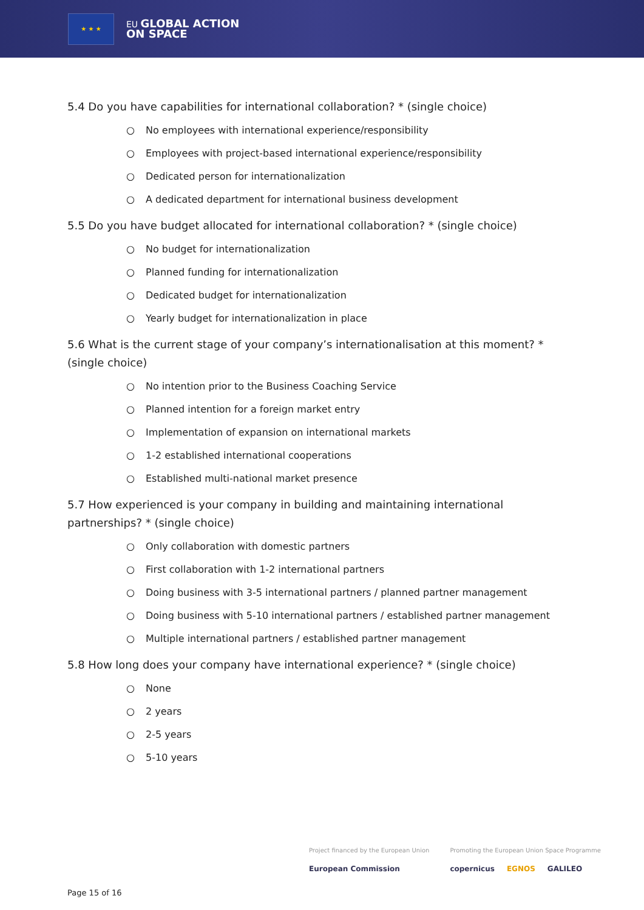★ ★ ★
EU GLOBAL ACTION
ON SPACE
5.4 Do you have capabilities for international collaboration? * (single choice)
○ No employees with international experience/responsibility
○ Employees with project-based international experience/responsibility
○ Dedicated person for internationalization
○ A dedicated department for international business development
5.5 Do you have budget allocated for international collaboration? * (single choice)
○ No budget for internationalization
○ Planned funding for internationalization
○ Dedicated budget for internationalization
○ Yearly budget for internationalization in place
5.6 What is the current stage of your company’s internationalisation at this moment? * (single choice)
○ No intention prior to the Business Coaching Service
○ Planned intention for a foreign market entry
○ Implementation of expansion on international markets
○ 1-2 established international cooperations
○ Established multi-national market presence
5.7 How experienced is your company in building and maintaining international partnerships? * (single choice)
○ Only collaboration with domestic partners
○ First collaboration with 1-2 international partners
○ Doing business with 3-5 international partners / planned partner management
○ Doing business with 5-10 international partners / established partner management
○ Multiple international partners / established partner management
5.8 How long does your company have international experience? * (single choice)
○ None
○ 2 years
○ 2-5 years
○ 5-10 years
Project financed by the European Union
European Commission
Promoting the European Union Space Programme
copernicus EGNOS GALILEO
Page 15 of 16